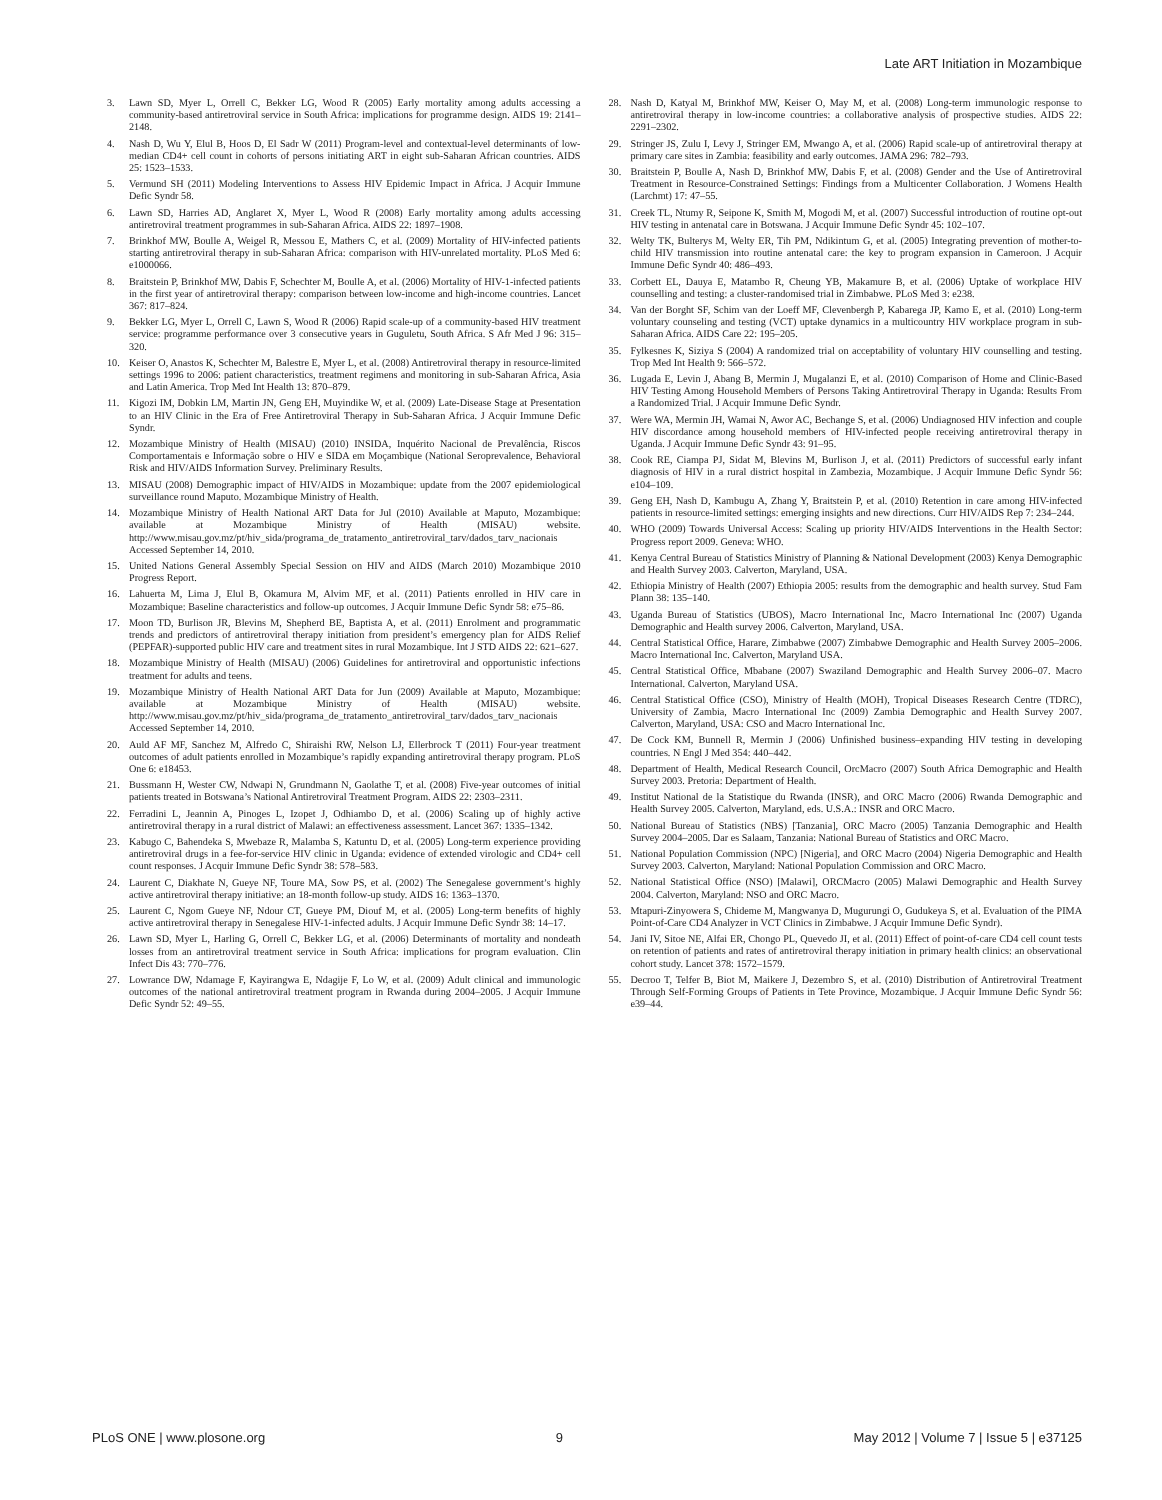Late ART Initiation in Mozambique
3. Lawn SD, Myer L, Orrell C, Bekker LG, Wood R (2005) Early mortality among adults accessing a community-based antiretroviral service in South Africa: implications for programme design. AIDS 19: 2141–2148.
4. Nash D, Wu Y, Elul B, Hoos D, El Sadr W (2011) Program-level and contextual-level determinants of low-median CD4+ cell count in cohorts of persons initiating ART in eight sub-Saharan African countries. AIDS 25: 1523–1533.
5. Vermund SH (2011) Modeling Interventions to Assess HIV Epidemic Impact in Africa. J Acquir Immune Defic Syndr 58.
6. Lawn SD, Harries AD, Anglaret X, Myer L, Wood R (2008) Early mortality among adults accessing antiretroviral treatment programmes in sub-Saharan Africa. AIDS 22: 1897–1908.
7. Brinkhof MW, Boulle A, Weigel R, Messou E, Mathers C, et al. (2009) Mortality of HIV-infected patients starting antiretroviral therapy in sub-Saharan Africa: comparison with HIV-unrelated mortality. PLoS Med 6: e1000066.
8. Braitstein P, Brinkhof MW, Dabis F, Schechter M, Boulle A, et al. (2006) Mortality of HIV-1-infected patients in the first year of antiretroviral therapy: comparison between low-income and high-income countries. Lancet 367: 817–824.
9. Bekker LG, Myer L, Orrell C, Lawn S, Wood R (2006) Rapid scale-up of a community-based HIV treatment service: programme performance over 3 consecutive years in Guguletu, South Africa. S Afr Med J 96: 315–320.
10. Keiser O, Anastos K, Schechter M, Balestre E, Myer L, et al. (2008) Antiretroviral therapy in resource-limited settings 1996 to 2006: patient characteristics, treatment regimens and monitoring in sub-Saharan Africa, Asia and Latin America. Trop Med Int Health 13: 870–879.
11. Kigozi IM, Dobkin LM, Martin JN, Geng EH, Muyindike W, et al. (2009) Late-Disease Stage at Presentation to an HIV Clinic in the Era of Free Antiretroviral Therapy in Sub-Saharan Africa. J Acquir Immune Defic Syndr.
12. Mozambique Ministry of Health (MISAU) (2010) INSIDA, Inquérito Nacional de Prevalência, Riscos Comportamentais e Informação sobre o HIV e SIDA em Moçambique (National Seroprevalence, Behavioral Risk and HIV/AIDS Information Survey. Preliminary Results.
13. MISAU (2008) Demographic impact of HIV/AIDS in Mozambique: update from the 2007 epidemiological surveillance round Maputo. Mozambique Ministry of Health.
14. Mozambique Ministry of Health National ART Data for Jul (2010) Available at Maputo, Mozambique: available at Mozambique Ministry of Health (MISAU) website. http://www.misau.gov.mz/pt/hiv_sida/programa_de_tratamento_antiretroviral_tarv/dados_tarv_nacionais Accessed September 14, 2010.
15. United Nations General Assembly Special Session on HIV and AIDS (March 2010) Mozambique 2010 Progress Report.
16. Lahuerta M, Lima J, Elul B, Okamura M, Alvim MF, et al. (2011) Patients enrolled in HIV care in Mozambique: Baseline characteristics and follow-up outcomes. J Acquir Immune Defic Syndr 58: e75–86.
17. Moon TD, Burlison JR, Blevins M, Shepherd BE, Baptista A, et al. (2011) Enrolment and programmatic trends and predictors of antiretroviral therapy initiation from president’s emergency plan for AIDS Relief (PEPFAR)-supported public HIV care and treatment sites in rural Mozambique. Int J STD AIDS 22: 621–627.
18. Mozambique Ministry of Health (MISAU) (2006) Guidelines for antiretroviral and opportunistic infections treatment for adults and teens.
19. Mozambique Ministry of Health National ART Data for Jun (2009) Available at Maputo, Mozambique: available at Mozambique Ministry of Health (MISAU) website. http://www.misau.gov.mz/pt/hiv_sida/programa_de_tratamento_antiretroviral_tarv/dados_tarv_nacionais Accessed September 14, 2010.
20. Auld AF MF, Sanchez M, Alfredo C, Shiraishi RW, Nelson LJ, Ellerbrock T (2011) Four-year treatment outcomes of adult patients enrolled in Mozambique’s rapidly expanding antiretroviral therapy program. PLoS One 6: e18453.
21. Bussmann H, Wester CW, Ndwapi N, Grundmann N, Gaolathe T, et al. (2008) Five-year outcomes of initial patients treated in Botswana’s National Antiretroviral Treatment Program. AIDS 22: 2303–2311.
22. Ferradini L, Jeannin A, Pinoges L, Izopet J, Odhiambo D, et al. (2006) Scaling up of highly active antiretroviral therapy in a rural district of Malawi: an effectiveness assessment. Lancet 367: 1335–1342.
23. Kabugo C, Bahendeka S, Mwebaze R, Malamba S, Katuntu D, et al. (2005) Long-term experience providing antiretroviral drugs in a fee-for-service HIV clinic in Uganda: evidence of extended virologic and CD4+ cell count responses. J Acquir Immune Defic Syndr 38: 578–583.
24. Laurent C, Diakhate N, Gueye NF, Toure MA, Sow PS, et al. (2002) The Senegalese government’s highly active antiretroviral therapy initiative: an 18-month follow-up study. AIDS 16: 1363–1370.
25. Laurent C, Ngom Gueye NF, Ndour CT, Gueye PM, Diouf M, et al. (2005) Long-term benefits of highly active antiretroviral therapy in Senegalese HIV-1-infected adults. J Acquir Immune Defic Syndr 38: 14–17.
26. Lawn SD, Myer L, Harling G, Orrell C, Bekker LG, et al. (2006) Determinants of mortality and nondeath losses from an antiretroviral treatment service in South Africa: implications for program evaluation. Clin Infect Dis 43: 770–776.
27. Lowrance DW, Ndamage F, Kayirangwa E, Ndagije F, Lo W, et al. (2009) Adult clinical and immunologic outcomes of the national antiretroviral treatment program in Rwanda during 2004–2005. J Acquir Immune Defic Syndr 52: 49–55.
28. Nash D, Katyal M, Brinkhof MW, Keiser O, May M, et al. (2008) Long-term immunologic response to antiretroviral therapy in low-income countries: a collaborative analysis of prospective studies. AIDS 22: 2291–2302.
29. Stringer JS, Zulu I, Levy J, Stringer EM, Mwango A, et al. (2006) Rapid scale-up of antiretroviral therapy at primary care sites in Zambia: feasibility and early outcomes. JAMA 296: 782–793.
30. Braitstein P, Boulle A, Nash D, Brinkhof MW, Dabis F, et al. (2008) Gender and the Use of Antiretroviral Treatment in Resource-Constrained Settings: Findings from a Multicenter Collaboration. J Womens Health (Larchmt) 17: 47–55.
31. Creek TL, Ntumy R, Seipone K, Smith M, Mogodi M, et al. (2007) Successful introduction of routine opt-out HIV testing in antenatal care in Botswana. J Acquir Immune Defic Syndr 45: 102–107.
32. Welty TK, Bulterys M, Welty ER, Tih PM, Ndikintum G, et al. (2005) Integrating prevention of mother-to-child HIV transmission into routine antenatal care: the key to program expansion in Cameroon. J Acquir Immune Defic Syndr 40: 486–493.
33. Corbett EL, Dauya E, Matambo R, Cheung YB, Makamure B, et al. (2006) Uptake of workplace HIV counselling and testing: a cluster-randomised trial in Zimbabwe. PLoS Med 3: e238.
34. Van der Borght SF, Schim van der Loeff MF, Clevenbergh P, Kabarega JP, Kamo E, et al. (2010) Long-term voluntary counseling and testing (VCT) uptake dynamics in a multicountry HIV workplace program in sub-Saharan Africa. AIDS Care 22: 195–205.
35. Fylkesnes K, Siziya S (2004) A randomized trial on acceptability of voluntary HIV counselling and testing. Trop Med Int Health 9: 566–572.
36. Lugada E, Levin J, Abang B, Mermin J, Mugalanzi E, et al. (2010) Comparison of Home and Clinic-Based HIV Testing Among Household Members of Persons Taking Antiretroviral Therapy in Uganda: Results From a Randomized Trial. J Acquir Immune Defic Syndr.
37. Were WA, Mermin JH, Wamai N, Awor AC, Bechange S, et al. (2006) Undiagnosed HIV infection and couple HIV discordance among household members of HIV-infected people receiving antiretroviral therapy in Uganda. J Acquir Immune Defic Syndr 43: 91–95.
38. Cook RE, Ciampa PJ, Sidat M, Blevins M, Burlison J, et al. (2011) Predictors of successful early infant diagnosis of HIV in a rural district hospital in Zambezia, Mozambique. J Acquir Immune Defic Syndr 56: e104–109.
39. Geng EH, Nash D, Kambugu A, Zhang Y, Braitstein P, et al. (2010) Retention in care among HIV-infected patients in resource-limited settings: emerging insights and new directions. Curr HIV/AIDS Rep 7: 234–244.
40. WHO (2009) Towards Universal Access: Scaling up priority HIV/AIDS Interventions in the Health Sector: Progress report 2009. Geneva: WHO.
41. Kenya Central Bureau of Statistics Ministry of Planning & National Development (2003) Kenya Demographic and Health Survey 2003. Calverton, Maryland, USA.
42. Ethiopia Ministry of Health (2007) Ethiopia 2005: results from the demographic and health survey. Stud Fam Plann 38: 135–140.
43. Uganda Bureau of Statistics (UBOS), Macro International Inc, Macro International Inc (2007) Uganda Demographic and Health survey 2006. Calverton, Maryland, USA.
44. Central Statistical Office, Harare, Zimbabwe (2007) Zimbabwe Demographic and Health Survey 2005–2006. Macro International Inc. Calverton, Maryland USA.
45. Central Statistical Office, Mbabane (2007) Swaziland Demographic and Health Survey 2006–07. Macro International. Calverton, Maryland USA.
46. Central Statistical Office (CSO), Ministry of Health (MOH), Tropical Diseases Research Centre (TDRC), University of Zambia, Macro International Inc (2009) Zambia Demographic and Health Survey 2007. Calverton, Maryland, USA: CSO and Macro International Inc.
47. De Cock KM, Bunnell R, Mermin J (2006) Unfinished business–expanding HIV testing in developing countries. N Engl J Med 354: 440–442.
48. Department of Health, Medical Research Council, OrcMacro (2007) South Africa Demographic and Health Survey 2003. Pretoria: Department of Health.
49. Institut National de la Statistique du Rwanda (INSR), and ORC Macro (2006) Rwanda Demographic and Health Survey 2005. Calverton, Maryland, eds. U.S.A.: INSR and ORC Macro.
50. National Bureau of Statistics (NBS) [Tanzania], ORC Macro (2005) Tanzania Demographic and Health Survey 2004–2005. Dar es Salaam, Tanzania: National Bureau of Statistics and ORC Macro.
51. National Population Commission (NPC) [Nigeria], and ORC Macro (2004) Nigeria Demographic and Health Survey 2003. Calverton, Maryland: National Population Commission and ORC Macro.
52. National Statistical Office (NSO) [Malawi], ORCMacro (2005) Malawi Demographic and Health Survey 2004. Calverton, Maryland: NSO and ORC Macro.
53. Mtapuri-Zinyowera S, Chideme M, Mangwanya D, Mugurungi O, Gudukeya S, et al. Evaluation of the PIMA Point-of-Care CD4 Analyzer in VCT Clinics in Zimbabwe. J Acquir Immune Defic Syndr).
54. Jani IV, Sitoe NE, Alfai ER, Chongo PL, Quevedo JI, et al. (2011) Effect of point-of-care CD4 cell count tests on retention of patients and rates of antiretroviral therapy initiation in primary health clinics: an observational cohort study. Lancet 378: 1572–1579.
55. Decroo T, Telfer B, Biot M, Maikere J, Dezembro S, et al. (2010) Distribution of Antiretroviral Treatment Through Self-Forming Groups of Patients in Tete Province, Mozambique. J Acquir Immune Defic Syndr 56: e39–44.
PLoS ONE | www.plosone.org 9 May 2012 | Volume 7 | Issue 5 | e37125